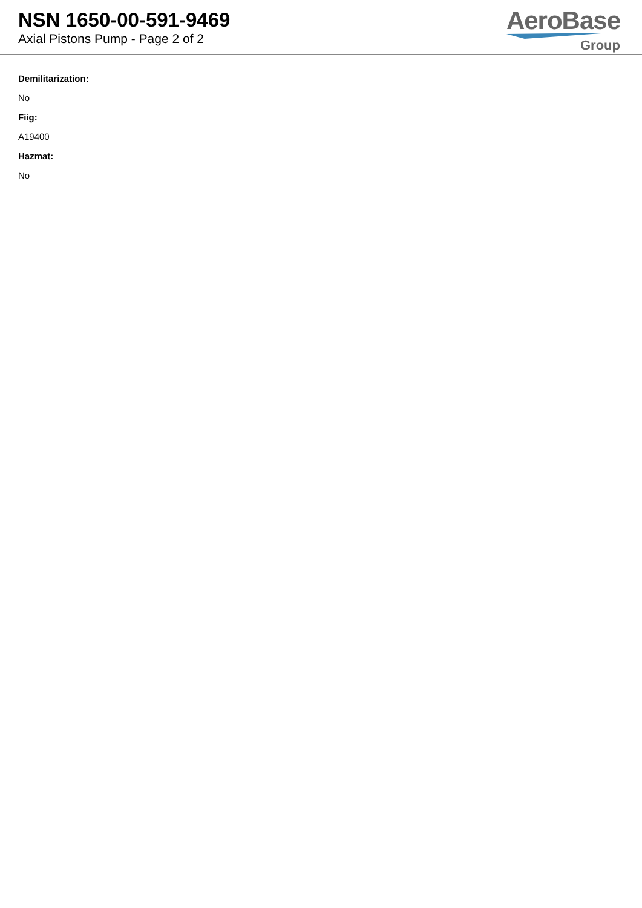NSN 1650-00-591-9469
Axial Pistons Pump - Page 2 of 2
AeroBase
Group
Demilitarization:
No
Fiig:
A19400
Hazmat:
No